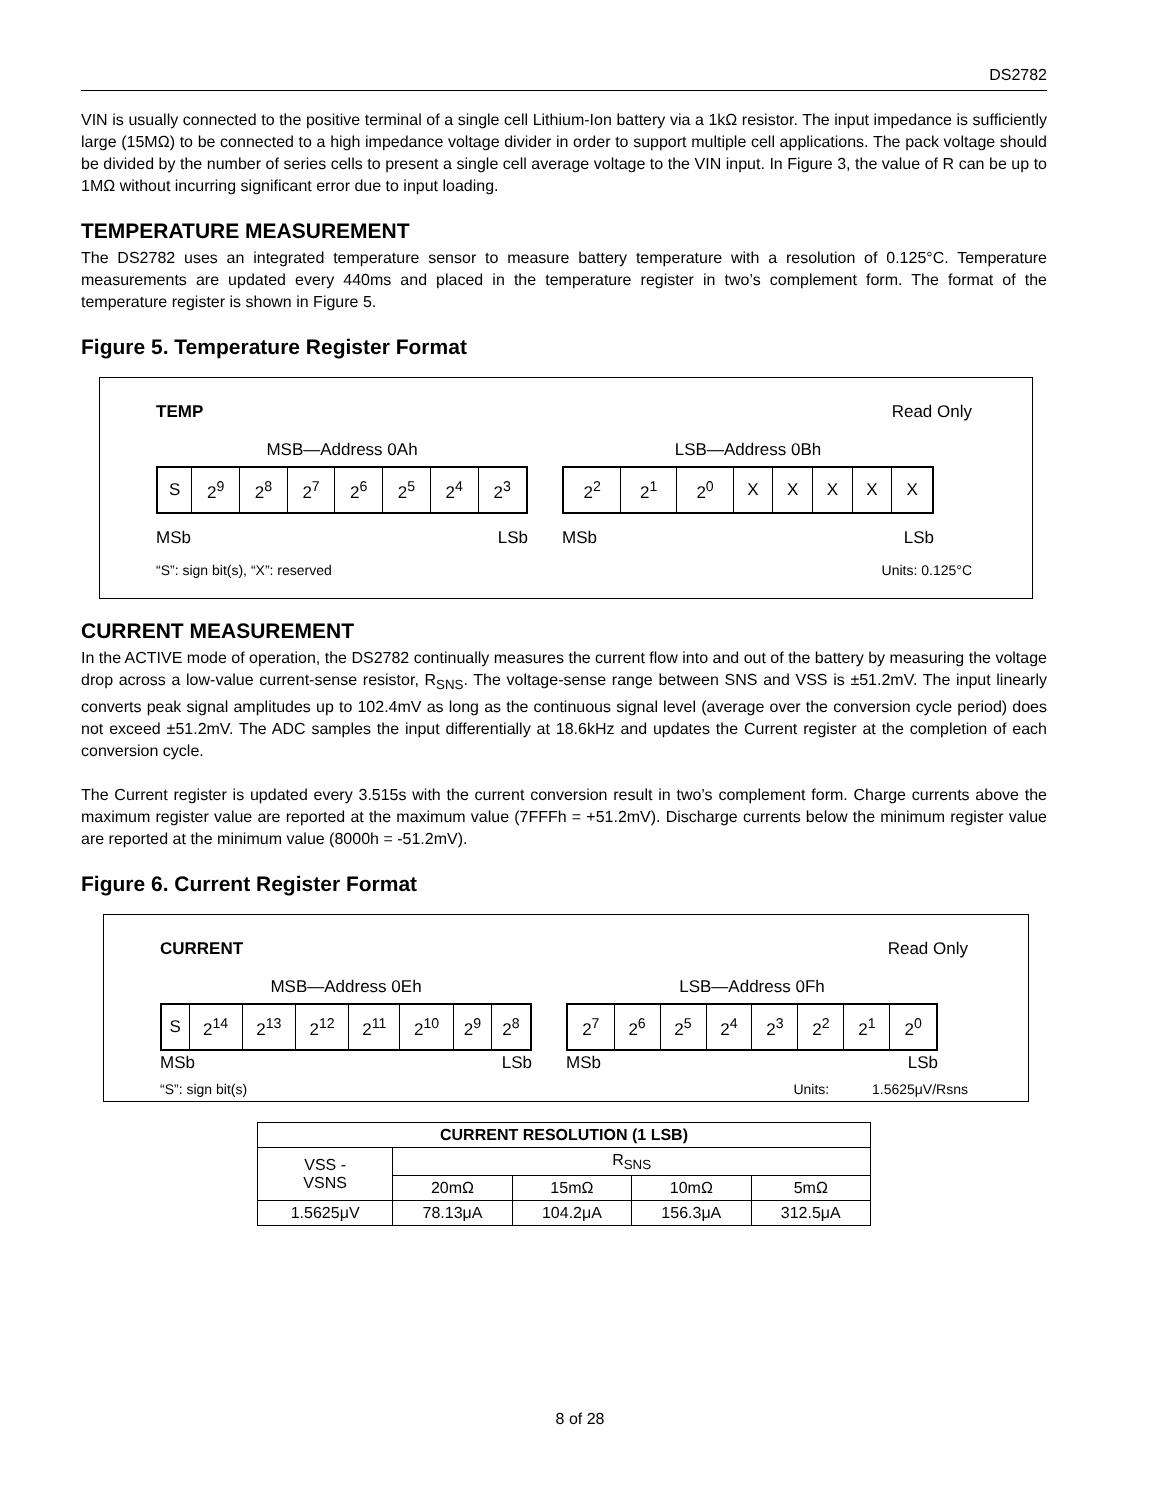DS2782
VIN is usually connected to the positive terminal of a single cell Lithium-Ion battery via a 1kΩ resistor. The input impedance is sufficiently large (15MΩ) to be connected to a high impedance voltage divider in order to support multiple cell applications. The pack voltage should be divided by the number of series cells to present a single cell average voltage to the VIN input. In Figure 3, the value of R can be up to 1MΩ without incurring significant error due to input loading.
TEMPERATURE MEASUREMENT
The DS2782 uses an integrated temperature sensor to measure battery temperature with a resolution of 0.125°C. Temperature measurements are updated every 440ms and placed in the temperature register in two’s complement form. The format of the temperature register is shown in Figure 5.
Figure 5. Temperature Register Format
TEMP Read Only
MSB—Address 0Ah
| S | 2<sup>9</sup> | 2<sup>8</sup> | 2<sup>7</sup> | 2<sup>6</sup> | 2<sup>5</sup> | 2<sup>4</sup> | 2<sup>3</sup> |
MSb LSb
LSB—Address 0Bh
| 2<sup>2</sup> | 2<sup>1</sup> | 2<sup>0</sup> | X | X | X | X | X |
MSb LSb
“S”: sign bit(s), “X”: reserved Units: 0.125°C
CURRENT MEASUREMENT
In the ACTIVE mode of operation, the DS2782 continually measures the current flow into and out of the battery by measuring the voltage drop across a low-value current-sense resistor, R<sub>SNS</sub>. The voltage-sense range between SNS and VSS is ±51.2mV. The input linearly converts peak signal amplitudes up to 102.4mV as long as the continuous signal level (average over the conversion cycle period) does not exceed ±51.2mV. The ADC samples the input differentially at 18.6kHz and updates the Current register at the completion of each conversion cycle.
The Current register is updated every 3.515s with the current conversion result in two’s complement form. Charge currents above the maximum register value are reported at the maximum value (7FFFh = +51.2mV). Discharge currents below the minimum register value are reported at the minimum value (8000h = -51.2mV).
Figure 6. Current Register Format
CURRENT Read Only
MSB—Address 0Eh
| S | 2<sup>14</sup> | 2<sup>13</sup> | 2<sup>12</sup> | 2<sup>11</sup> | 2<sup>10</sup> | 2<sup>9</sup> | 2<sup>8</sup> |
MSb LSb
LSB—Address 0Fh
| 2<sup>7</sup> | 2<sup>6</sup> | 2<sup>5</sup> | 2<sup>4</sup> | 2<sup>3</sup> | 2<sup>2</sup> | 2<sup>1</sup> | 2<sup>0</sup> |
MSb LSb
“S”: sign bit(s) Units: 1.5625μV/Rsns
| CURRENT RESOLUTION (1 LSB) | | | | |
| --- | --- | --- | --- | --- |
| VSS - VSNS | R<sub>SNS</sub> | | | |
| | 20mΩ | 15mΩ | 10mΩ | 5mΩ |
| 1.5625μV | 78.13μA | 104.2μA | 156.3μA | 312.5μA |
8 of 28